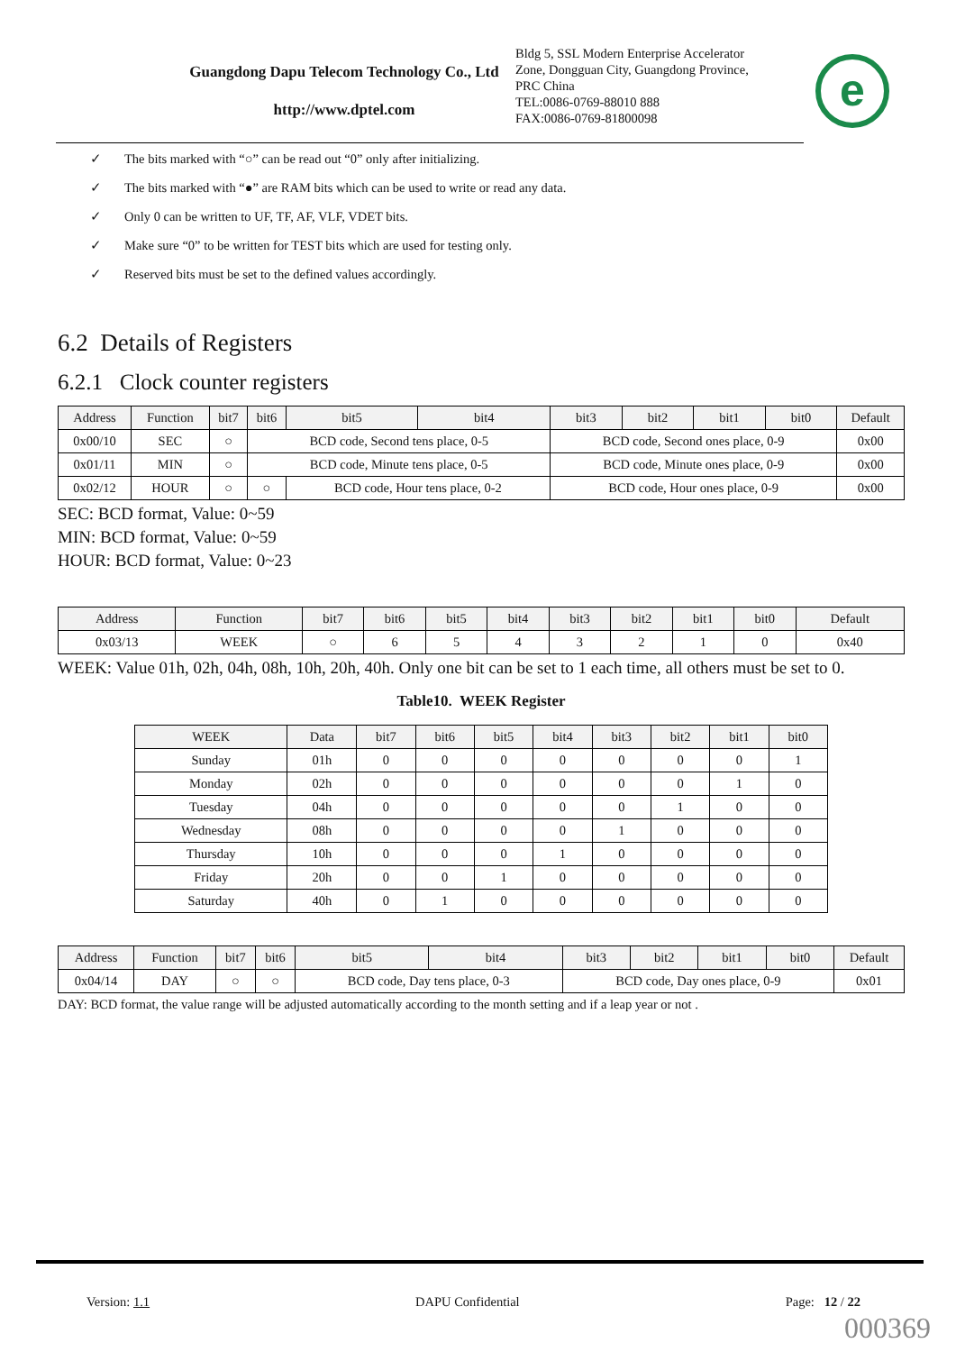Guangdong Dapu Telecom Technology Co., Ltd
http://www.dptel.com
Bldg 5, SSL Modern Enterprise Accelerator
Zone, Dongguan City, Guangdong Province,
PRC China
TEL:0086-0769-88010 888
FAX:0086-0769-81800098
e
✓ The bits marked with “○” can be read out “0” only after initializing.
✓ The bits marked with “●” are RAM bits which can be used to write or read any data.
✓ Only 0 can be written to UF, TF, AF, VLF, VDET bits.
✓ Make sure “0” to be written for TEST bits which are used for testing only.
✓ Reserved bits must be set to the defined values accordingly.
6.2 Details of Registers
6.2.1 Clock counter registers
| Address | Function | bit7 | bit6 | bit5 | bit4 | bit3 | bit2 | bit1 | bit0 | Default |
| --- | --- | --- | --- | --- | --- | --- | --- | --- | --- | --- |
| 0x00/10 | SEC | ○ | BCD code, Second tens place, 0-5 | | | BCD code, Second ones place, 0-9 | | | | 0x00 |
| 0x01/11 | MIN | ○ | BCD code, Minute tens place, 0-5 | | | BCD code, Minute ones place, 0-9 | | | | 0x00 |
| 0x02/12 | HOUR | ○ | ○ | BCD code, Hour tens place, 0-2 | | BCD code, Hour ones place, 0-9 | | | | 0x00 |
SEC: BCD format, Value: 0~59
MIN: BCD format, Value: 0~59
HOUR: BCD format, Value: 0~23
| Address | Function | bit7 | bit6 | bit5 | bit4 | bit3 | bit2 | bit1 | bit0 | Default |
| --- | --- | --- | --- | --- | --- | --- | --- | --- | --- | --- |
| 0x03/13 | WEEK | ○ | 6 | 5 | 4 | 3 | 2 | 1 | 0 | 0x40 |
WEEK: Value 01h, 02h, 04h, 08h, 10h, 20h, 40h. Only one bit can be set to 1 each time, all others must be set to 0.
Table10. WEEK Register
| WEEK | Data | bit7 | bit6 | bit5 | bit4 | bit3 | bit2 | bit1 | bit0 |
| --- | --- | --- | --- | --- | --- | --- | --- | --- | --- |
| Sunday | 01h | 0 | 0 | 0 | 0 | 0 | 0 | 0 | 1 |
| Monday | 02h | 0 | 0 | 0 | 0 | 0 | 0 | 1 | 0 |
| Tuesday | 04h | 0 | 0 | 0 | 0 | 0 | 1 | 0 | 0 |
| Wednesday | 08h | 0 | 0 | 0 | 0 | 1 | 0 | 0 | 0 |
| Thursday | 10h | 0 | 0 | 0 | 1 | 0 | 0 | 0 | 0 |
| Friday | 20h | 0 | 0 | 1 | 0 | 0 | 0 | 0 | 0 |
| Saturday | 40h | 0 | 1 | 0 | 0 | 0 | 0 | 0 | 0 |
| Address | Function | bit7 | bit6 | bit5 | bit4 | bit3 | bit2 | bit1 | bit0 | Default |
| --- | --- | --- | --- | --- | --- | --- | --- | --- | --- | --- |
| 0x04/14 | DAY | ○ | ○ | BCD code, Day tens place, 0-3 | | BCD code, Day ones place, 0-9 | | | | 0x01 |
DAY: BCD format, the value range will be adjusted automatically according to the month setting and if a leap year or not .
Version: 1.1 DAPU Confidential Page: 12 / 22
000369